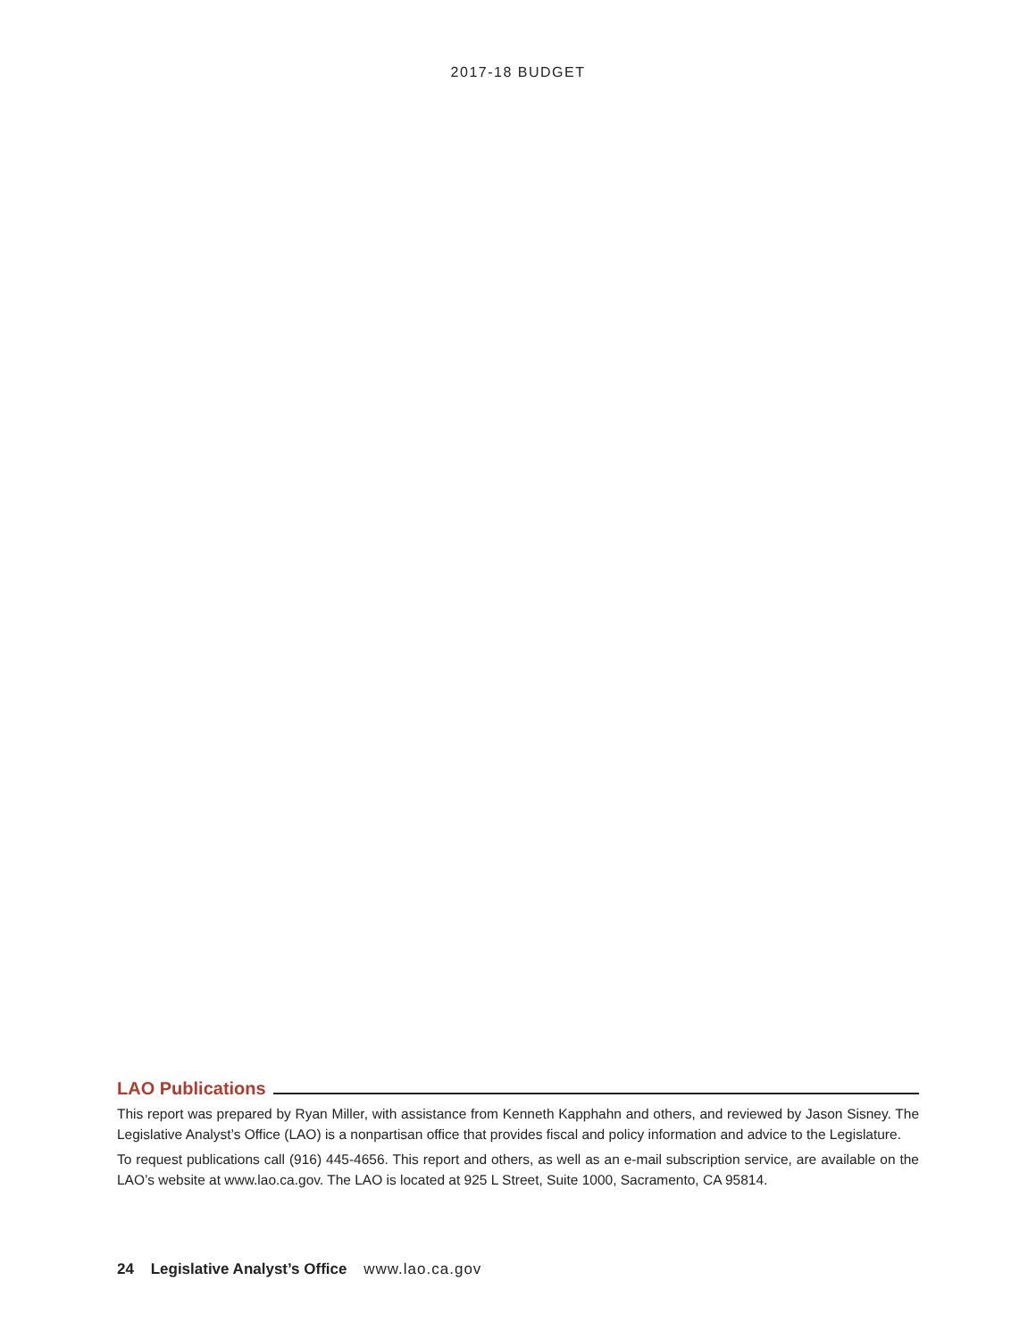2017-18 BUDGET
LAO Publications
This report was prepared by Ryan Miller, with assistance from Kenneth Kapphahn and others, and reviewed by Jason Sisney. The Legislative Analyst’s Office (LAO) is a nonpartisan office that provides fiscal and policy information and advice to the Legislature.
To request publications call (916) 445-4656. This report and others, as well as an e-mail subscription service, are available on the LAO’s website at www.lao.ca.gov. The LAO is located at 925 L Street, Suite 1000, Sacramento, CA 95814.
24 Legislative Analyst’s Office www.lao.ca.gov